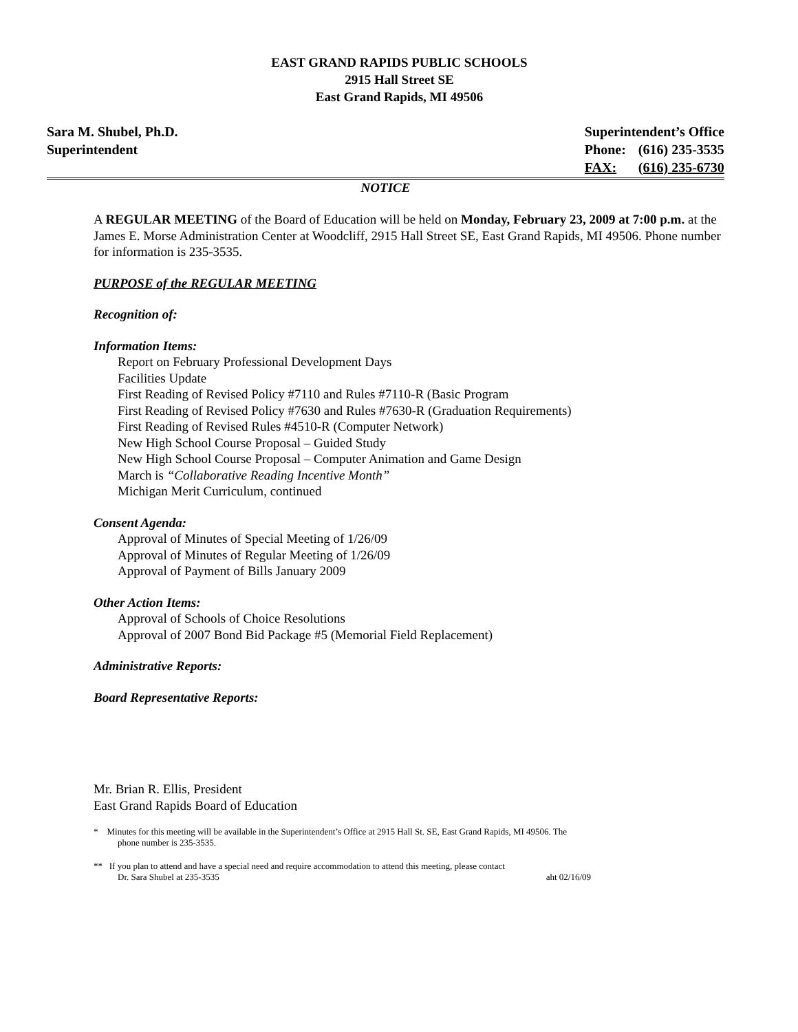EAST GRAND RAPIDS PUBLIC SCHOOLS
2915 Hall Street SE
East Grand Rapids, MI 49506
Sara M. Shubel, Ph.D.
Superintendent
Superintendent’s Office
| Phone: | (616) 235-3535 |
| FAX: | (616) 235-6730 |
NOTICE
A REGULAR MEETING of the Board of Education will be held on Monday, February 23, 2009 at 7:00 p.m. at the James E. Morse Administration Center at Woodcliff, 2915 Hall Street SE, East Grand Rapids, MI 49506. Phone number for information is 235-3535.
PURPOSE of the REGULAR MEETING
Recognition of:
Information Items:
Report on February Professional Development Days
Facilities Update
First Reading of Revised Policy #7110 and Rules #7110-R (Basic Program
First Reading of Revised Policy #7630 and Rules #7630-R (Graduation Requirements)
First Reading of Revised Rules #4510-R (Computer Network)
New High School Course Proposal – Guided Study
New High School Course Proposal – Computer Animation and Game Design
March is “Collaborative Reading Incentive Month”
Michigan Merit Curriculum, continued
Consent Agenda:
Approval of Minutes of Special Meeting of 1/26/09
Approval of Minutes of Regular Meeting of 1/26/09
Approval of Payment of Bills January 2009
Other Action Items:
Approval of Schools of Choice Resolutions
Approval of 2007 Bond Bid Package #5 (Memorial Field Replacement)
Administrative Reports:
Board Representative Reports:
Mr. Brian R. Ellis, President
East Grand Rapids Board of Education
* Minutes for this meeting will be available in the Superintendent’s Office at 2915 Hall St. SE, East Grand Rapids, MI 49506. The
phone number is 235-3535.
** If you plan to attend and have a special need and require accommodation to attend this meeting, please contact
Dr. Sara Shubel at 235-3535 aht 02/16/09